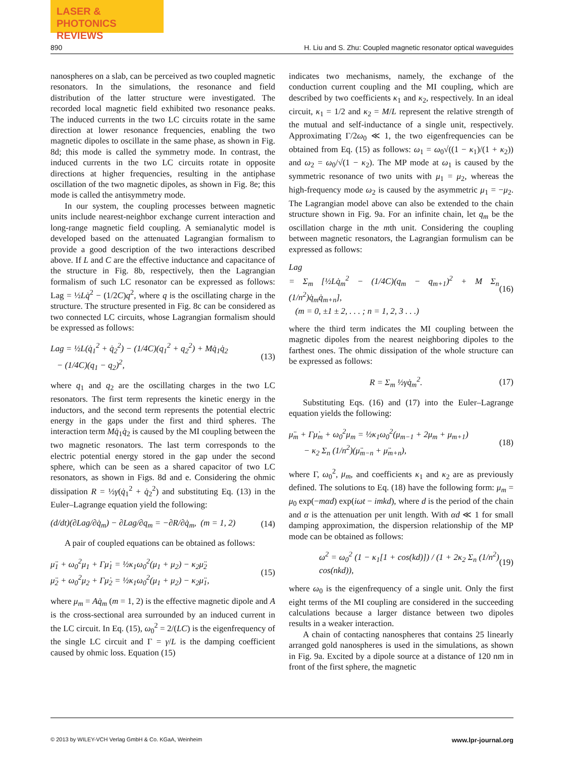LASER & PHOTONICS
REVIEWS
890 H. Liu and S. Zhu: Coupled magnetic resonator optical waveguides
nanospheres on a slab, can be perceived as two coupled magnetic resonators. In the simulations, the resonance and field distribution of the latter structure were investigated. The recorded local magnetic field exhibited two resonance peaks. The induced currents in the two LC circuits rotate in the same direction at lower resonance frequencies, enabling the two magnetic dipoles to oscillate in the same phase, as shown in Fig. 8d; this mode is called the symmetry mode. In contrast, the induced currents in the two LC circuits rotate in opposite directions at higher frequencies, resulting in the antiphase oscillation of the two magnetic dipoles, as shown in Fig. 8e; this mode is called the antisymmetry mode.
In our system, the coupling processes between magnetic units include nearest-neighbor exchange current interaction and long-range magnetic field coupling. A semianalytic model is developed based on the attenuated Lagrangian formalism to provide a good description of the two interactions described above. If L and C are the effective inductance and capacitance of the structure in Fig. 8b, respectively, then the Lagrangian formalism of such LC resonator can be expressed as follows: Lag = ½Lq̇<sup>2</sup> − (1/2C)q<sup>2</sup>, where q is the oscillating charge in the structure. The structure presented in Fig. 8c can be considered as two connected LC circuits, whose Lagrangian formalism should be expressed as follows:
Lag = ½L(q̇<sub>1</sub><sup>2</sup> + q̇<sub>2</sub><sup>2</sup>) − (1/4C)(q<sub>1</sub><sup>2</sup> + q<sub>2</sub><sup>2</sup>) + Mq̇<sub>1</sub>q̇<sub>2</sub>
− (1/4C)(q<sub>1</sub> − q<sub>2</sub>)<sup>2</sup>, (13)
where q<sub>1</sub> and q<sub>2</sub> are the oscillating charges in the two LC resonators. The first term represents the kinetic energy in the inductors, and the second term represents the potential electric energy in the gaps under the first and third spheres. The interaction term Mq̇<sub>1</sub>q̇<sub>2</sub> is caused by the MI coupling between the two magnetic resonators. The last term corresponds to the electric potential energy stored in the gap under the second sphere, which can be seen as a shared capacitor of two LC resonators, as shown in Figs. 8d and e. Considering the ohmic dissipation R = ½γ(q̇<sub>1</sub><sup>2</sup> + q̇<sub>2</sub><sup>2</sup>) and substituting Eq. (13) in the Euler–Lagrange equation yield the following:
(d/dt)(∂Lag/∂q̇<sub>m</sub>) − ∂Lag/∂q<sub>m</sub> = −∂R/∂q̇<sub>m</sub>, (m = 1, 2) (14)
A pair of coupled equations can be obtained as follows:
μ̈<sub>1</sub> + ω<sub>0</sub><sup>2</sup>μ<sub>1</sub> + Γμ̇<sub>1</sub> = ½κ<sub>1</sub>ω<sub>0</sub><sup>2</sup>(μ<sub>1</sub> + μ<sub>2</sub>) − κ<sub>2</sub>μ̈<sub>2</sub>
μ̈<sub>2</sub> + ω<sub>0</sub><sup>2</sup>μ<sub>2</sub> + Γμ̇<sub>2</sub> = ½κ<sub>1</sub>ω<sub>0</sub><sup>2</sup>(μ<sub>1</sub> + μ<sub>2</sub>) − κ<sub>2</sub>μ̈<sub>1</sub>, (15)
where μ<sub>m</sub> = Aq̇<sub>m</sub> (m = 1, 2) is the effective magnetic dipole and A is the cross-sectional area surrounded by an induced current in the LC circuit. In Eq. (15), ω<sub>0</sub><sup>2</sup> = 2/(LC) is the eigenfrequency of the single LC circuit and Γ = γ/L is the damping coefficient caused by ohmic loss. Equation (15)
indicates two mechanisms, namely, the exchange of the conduction current coupling and the MI coupling, which are described by two coefficients κ<sub>1</sub> and κ<sub>2</sub>, respectively. In an ideal circuit, κ<sub>1</sub> = 1/2 and κ<sub>2</sub> = M/L represent the relative strength of the mutual and self-inductance of a single unit, respectively. Approximating Γ/2ω<sub>0</sub> ≪ 1, the two eigenfrequencies can be obtained from Eq. (15) as follows: ω<sub>1</sub> = ω<sub>0</sub>√((1 − κ<sub>1</sub>)/(1 + κ<sub>2</sub>)) and ω<sub>2</sub> = ω<sub>0</sub>/√(1 − κ<sub>2</sub>). The MP mode at ω<sub>1</sub> is caused by the symmetric resonance of two units with μ<sub>1</sub> = μ<sub>2</sub>, whereas the high-frequency mode ω<sub>2</sub> is caused by the asymmetric μ<sub>1</sub> = −μ<sub>2</sub>. The Lagrangian model above can also be extended to the chain structure shown in Fig. 9a. For an infinite chain, let q<sub>m</sub> be the oscillation charge in the mth unit. Considering the coupling between magnetic resonators, the Lagrangian formulism can be expressed as follows:
Lag
= Σ<sub>m</sub> [½Lq̇<sub>m</sub><sup>2</sup> − (1/4C)(q<sub>m</sub> − q<sub>m+1</sub>)<sup>2</sup> + M Σ<sub>n</sub> (1/n<sup>2</sup>)q̇<sub>m</sub>q̇<sub>m+n</sub>],
(m = 0, ±1 ± 2, . . . ; n = 1, 2, 3 . . .) (16)
where the third term indicates the MI coupling between the magnetic dipoles from the nearest neighboring dipoles to the farthest ones. The ohmic dissipation of the whole structure can be expressed as follows:
R = Σ<sub>m</sub> ½γq̇<sub>m</sub><sup>2</sup>. (17)
Substituting Eqs. (16) and (17) into the Euler–Lagrange equation yields the following:
μ̈<sub>m</sub> + Γμ̇<sub>m</sub> + ω<sub>0</sub><sup>2</sup>μ<sub>m</sub> = ½κ<sub>1</sub>ω<sub>0</sub><sup>2</sup>(μ<sub>m−1</sub> + 2μ<sub>m</sub> + μ<sub>m+1</sub>)
− κ<sub>2</sub> Σ<sub>n</sub> (1/n<sup>2</sup>)(μ̈<sub>m−n</sub> + μ̈<sub>m+n</sub>), (18)
where Γ, ω<sub>0</sub><sup>2</sup>, μ<sub>m</sub>, and coefficients κ<sub>1</sub> and κ<sub>2</sub> are as previously defined. The solutions to Eq. (18) have the following form: μ<sub>m</sub> = μ<sub>0</sub> exp(−mαd) exp(iωt − imkd), where d is the period of the chain and α is the attenuation per unit length. With αd ≪ 1 for small damping approximation, the dispersion relationship of the MP mode can be obtained as follows:
ω<sup>2</sup> = ω<sub>0</sub><sup>2</sup> (1 − κ<sub>1</sub>[1 + cos(kd)]) / (1 + 2κ<sub>2</sub> Σ<sub>n</sub> (1/n<sup>2</sup>) cos(nkd)), (19)
where ω<sub>0</sub> is the eigenfrequency of a single unit. Only the first eight terms of the MI coupling are considered in the succeeding calculations because a larger distance between two dipoles results in a weaker interaction.
A chain of contacting nanospheres that contains 25 linearly arranged gold nanospheres is used in the simulations, as shown in Fig. 9a. Excited by a dipole source at a distance of 120 nm in front of the first sphere, the magnetic
© 2013 by WILEY-VCH Verlag GmbH & Co. KGaA, Weinheim www.lpr-journal.org